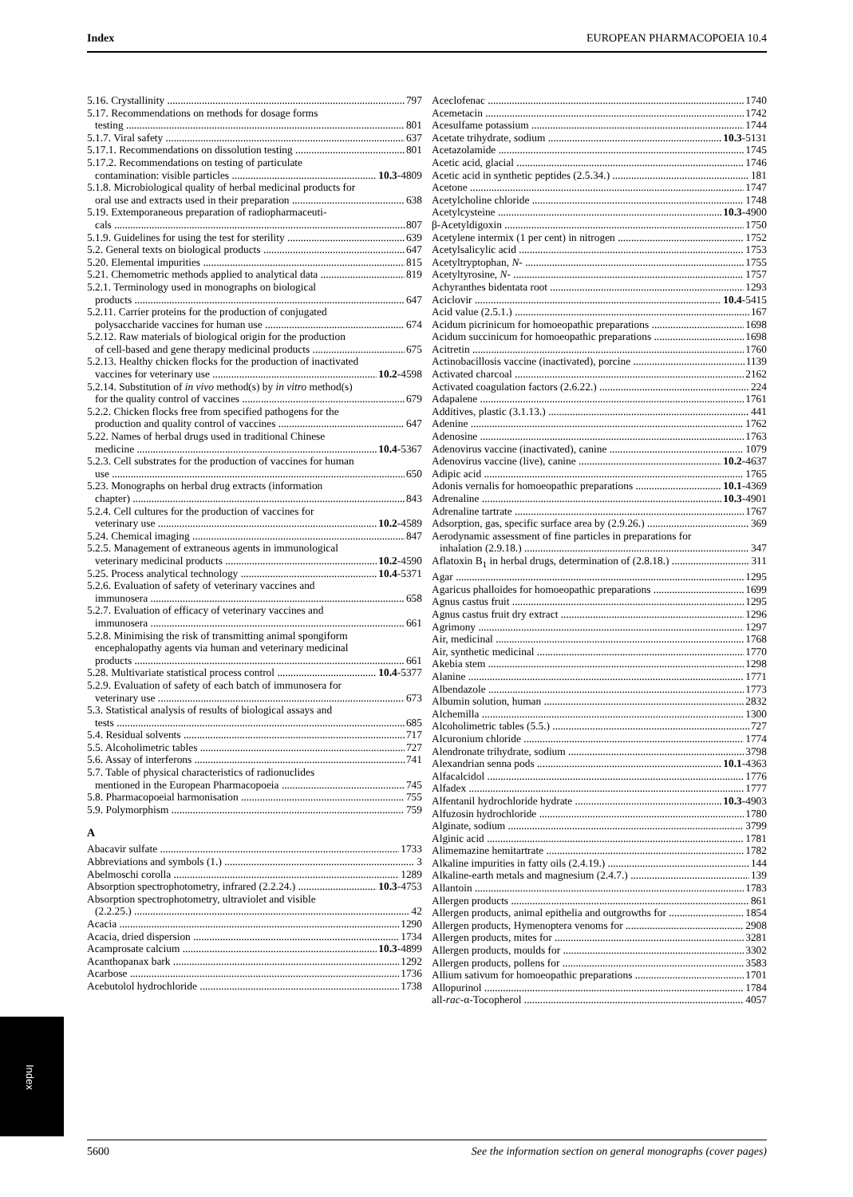Index EUROPEAN PHARMACOPOEIA 10.4
5.16. Crystallinity 797
5.17. Recommendations on methods for dosage forms
testing 801
5.1.7. Viral safety 637
5.17.1. Recommendations on dissolution testing 801
5.17.2. Recommendations on testing of particulate
contamination: visible particles 10.3-4809
5.1.8. Microbiological quality of herbal medicinal products for
oral use and extracts used in their preparation 638
5.19. Extemporaneous preparation of radiopharmaceuti-
cals 807
5.1.9. Guidelines for using the test for sterility 639
5.2. General texts on biological products 647
5.20. Elemental impurities 815
5.21. Chemometric methods applied to analytical data 819
5.2.1. Terminology used in monographs on biological
products 647
5.2.11. Carrier proteins for the production of conjugated
polysaccharide vaccines for human use 674
5.2.12. Raw materials of biological origin for the production
of cell-based and gene therapy medicinal products 675
5.2.13. Healthy chicken flocks for the production of inactivated
vaccines for veterinary use 10.2-4598
5.2.14. Substitution of in vivo method(s) by in vitro method(s)
for the quality control of vaccines 679
5.2.2. Chicken flocks free from specified pathogens for the
production and quality control of vaccines 647
5.22. Names of herbal drugs used in traditional Chinese
medicine 10.4-5367
5.2.3. Cell substrates for the production of vaccines for human
use 650
5.23. Monographs on herbal drug extracts (information
chapter) 843
5.2.4. Cell cultures for the production of vaccines for
veterinary use 10.2-4589
5.24. Chemical imaging 847
5.2.5. Management of extraneous agents in immunological
veterinary medicinal products 10.2-4590
5.25. Process analytical technology 10.4-5371
5.2.6. Evaluation of safety of veterinary vaccines and
immunosera 658
5.2.7. Evaluation of efficacy of veterinary vaccines and
immunosera 661
5.2.8. Minimising the risk of transmitting animal spongiform
encephalopathy agents via human and veterinary medicinal
products 661
5.28. Multivariate statistical process control 10.4-5377
5.2.9. Evaluation of safety of each batch of immunosera for
veterinary use 673
5.3. Statistical analysis of results of biological assays and
tests 685
5.4. Residual solvents 717
5.5. Alcoholimetric tables 727
5.6. Assay of interferons 741
5.7. Table of physical characteristics of radionuclides
mentioned in the European Pharmacopoeia 745
5.8. Pharmacopoeial harmonisation 755
5.9. Polymorphism 759
A
Abacavir sulfate 1733
Abbreviations and symbols (1.) 3
Abelmoschi corolla 1289
Absorption spectrophotometry, infrared (2.2.24.) 10.3-4753
Absorption spectrophotometry, ultraviolet and visible
(2.2.25.) 42
Acacia 1290
Acacia, dried dispersion 1734
Acamprosate calcium 10.3-4899
Acanthopanax bark 1292
Acarbose 1736
Acebutolol hydrochloride 1738
Aceclofenac 1740
Acemetacin 1742
Acesulfame potassium 1744
Acetate trihydrate, sodium 10.3-5131
Acetazolamide 1745
Acetic acid, glacial 1746
Acetic acid in synthetic peptides (2.5.34.) 181
Acetone 1747
Acetylcholine chloride 1748
Acetylcysteine 10.3-4900
β-Acetyldigoxin 1750
Acetylene intermix (1 per cent) in nitrogen 1752
Acetylsalicylic acid 1753
Acetyltryptophan, N- 1755
Acetyltyrosine, N- 1757
Achyranthes bidentata root 1293
Aciclovir 10.4-5415
Acid value (2.5.1.) 167
Acidum picrinicum for homoeopathic preparations 1698
Acidum succinicum for homoeopathic preparations 1698
Acitretin 1760
Actinobacillosis vaccine (inactivated), porcine 1139
Activated charcoal 2162
Activated coagulation factors (2.6.22.) 224
Adapalene 1761
Additives, plastic (3.1.13.) 441
Adenine 1762
Adenosine 1763
Adenovirus vaccine (inactivated), canine 1079
Adenovirus vaccine (live), canine 10.2-4637
Adipic acid 1765
Adonis vernalis for homoeopathic preparations 10.1-4369
Adrenaline 10.3-4901
Adrenaline tartrate 1767
Adsorption, gas, specific surface area by (2.9.26.) 369
Aerodynamic assessment of fine particles in preparations for
inhalation (2.9.18.) 347
Aflatoxin B<sub>1</sub> in herbal drugs, determination of (2.8.18.) 311
Agar 1295
Agaricus phalloides for homoeopathic preparations 1699
Agnus castus fruit 1295
Agnus castus fruit dry extract 1296
Agrimony 1297
Air, medicinal 1768
Air, synthetic medicinal 1770
Akebia stem 1298
Alanine 1771
Albendazole 1773
Albumin solution, human 2832
Alchemilla 1300
Alcoholimetric tables (5.5.) 727
Alcuronium chloride 1774
Alendronate trihydrate, sodium 3798
Alexandrian senna pods 10.1-4363
Alfacalcidol 1776
Alfadex 1777
Alfentanil hydrochloride hydrate 10.3-4903
Alfuzosin hydrochloride 1780
Alginate, sodium 3799
Alginic acid 1781
Alimemazine hemitartrate 1782
Alkaline impurities in fatty oils (2.4.19.) 144
Alkaline-earth metals and magnesium (2.4.7.) 139
Allantoin 1783
Allergen products 861
Allergen products, animal epithelia and outgrowths for 1854
Allergen products, Hymenoptera venoms for 2908
Allergen products, mites for 3281
Allergen products, moulds for 3302
Allergen products, pollens for 3583
Allium sativum for homoeopathic preparations 1701
Allopurinol 1784
all-rac-α-Tocopherol 4057
Index
5600 See the information section on general monographs (cover pages)